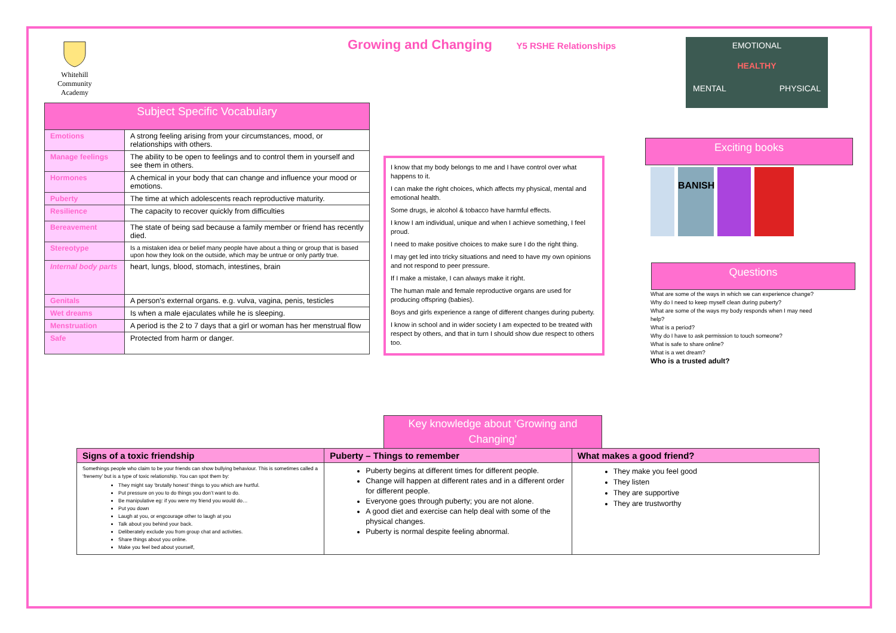Whitehill Community Academy
Growing and Changing Y5 RSHE Relationships
EMOTIONAL
HEALTHY
MENTAL PHYSICAL
| Subject Specific Vocabulary | |
| Emotions | A strong feeling arising from your circumstances, mood, or relationships with others. |
| Manage feelings | The ability to be open to feelings and to control them in yourself and see them in others. |
| Hormones | A chemical in your body that can change and influence your mood or emotions. |
| Puberty | The time at which adolescents reach reproductive maturity. |
| Resilience | The capacity to recover quickly from difficulties |
| Bereavement | The state of being sad because a family member or friend has recently died. |
| Stereotype | Is a mistaken idea or belief many people have about a thing or group that is based upon how they look on the outside, which may be untrue or only partly true. |
| Internal body parts | heart, lungs, blood, stomach, intestines, brain |
| Genitals | A person's external organs. e.g. vulva, vagina, penis, testicles |
| Wet dreams | Is when a male ejaculates while he is sleeping. |
| Menstruation | A period is the 2 to 7 days that a girl or woman has her menstrual flow |
| Safe | Protected from harm or danger. |
I know that my body belongs to me and I have control over what happens to it.
I can make the right choices, which affects my physical, mental and emotional health.
Some drugs, ie alcohol & tobacco have harmful effects.
I know I am individual, unique and when I achieve something, I feel proud.
I need to make positive choices to make sure I do the right thing.
I may get led into tricky situations and need to have my own opinions and not respond to peer pressure.
If I make a mistake, I can always make it right.
The human male and female reproductive organs are used for producing offspring (babies).
Boys and girls experience a range of different changes during puberty.
I know in school and in wider society I am expected to be treated with respect by others, and that in turn I should show due respect to others too.
Exciting books
BANISH
Questions
What are some of the ways in which we can experience change?
Why do I need to keep myself clean during puberty?
What are some of the ways my body responds when I may need help?
What is a period?
Why do I have to ask permission to touch someone?
What is safe to share online?
What is a wet dream?
Who is a trusted adult?
Key knowledge about ‘Growing and Changing’
| Signs of a toxic friendship | Puberty – Things to remember | What makes a good friend? |
| --- | --- | --- |
| Somethings people who claim to be your friends can show bullying behaviour. This is sometimes called a ‘frenemy’ but is a type of toxic relationship. You can spot them by: They might say ‘brutally honest’ things to you which are hurtful. Put pressure on you to do things you don’t want to do. Be manipulative eg: if you were my friend you would do… Put you down Laugh at you, or engcourage other to laugh at you Talk about you behind your back. Deliberately exclude you from group chat and activities. Share things about you online. Make you feel bed about yourself, | Puberty begins at different times for different people. Change will happen at different rates and in a different order for different people. Everyone goes through puberty; you are not alone. A good diet and exercise can help deal with some of the physical changes. Puberty is normal despite feeling abnormal. | They make you feel good They listen They are supportive They are trustworthy |